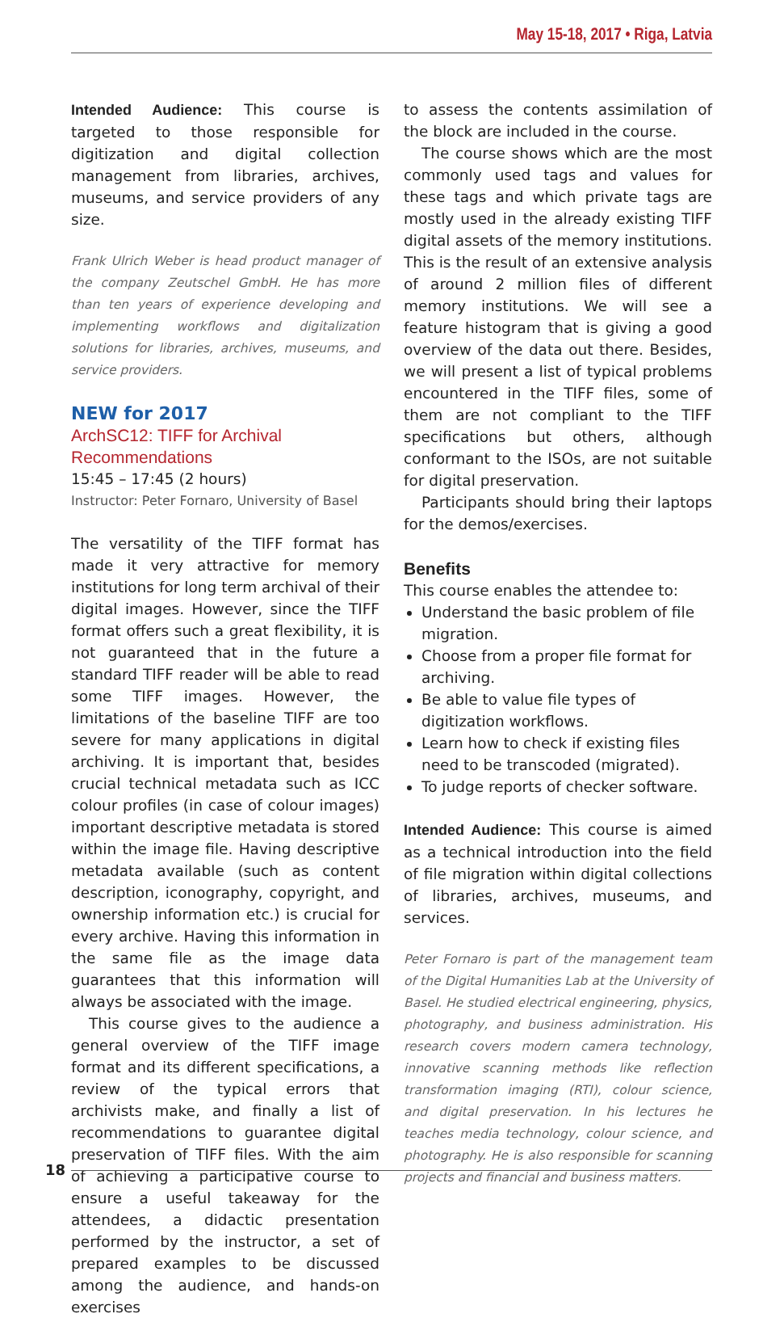May 15-18, 2017 • Riga, Latvia
Intended Audience: This course is targeted to those responsible for digitization and digital collection management from libraries, archives, museums, and service providers of any size.
Frank Ulrich Weber is head product manager of the company Zeutschel GmbH. He has more than ten years of experience developing and implementing workflows and digitalization solutions for libraries, archives, museums, and service providers.
NEW for 2017
ArchSC12: TIFF for Archival Recommendations
15:45 – 17:45 (2 hours)
Instructor: Peter Fornaro, University of Basel
The versatility of the TIFF format has made it very attractive for memory institutions for long term archival of their digital images. However, since the TIFF format offers such a great flexibility, it is not guaranteed that in the future a standard TIFF reader will be able to read some TIFF images. However, the limitations of the baseline TIFF are too severe for many applications in digital archiving. It is important that, besides crucial technical metadata such as ICC colour profiles (in case of colour images) important descriptive metadata is stored within the image file. Having descriptive metadata available (such as content description, iconography, copyright, and ownership information etc.) is crucial for every archive. Having this information in the same file as the image data guarantees that this information will always be associated with the image.
This course gives to the audience a general overview of the TIFF image format and its different specifications, a review of the typical errors that archivists make, and finally a list of recommendations to guarantee digital preservation of TIFF files. With the aim of achieving a participative course to ensure a useful takeaway for the attendees, a didactic presentation performed by the instructor, a set of prepared examples to be discussed among the audience, and hands-on exercises
to assess the contents assimilation of the block are included in the course.
The course shows which are the most commonly used tags and values for these tags and which private tags are mostly used in the already existing TIFF digital assets of the memory institutions. This is the result of an extensive analysis of around 2 million files of different memory institutions. We will see a feature histogram that is giving a good overview of the data out there. Besides, we will present a list of typical problems encountered in the TIFF files, some of them are not compliant to the TIFF specifications but others, although conformant to the ISOs, are not suitable for digital preservation.
Participants should bring their laptops for the demos/exercises.
Benefits
This course enables the attendee to:
Understand the basic problem of file migration.
Choose from a proper file format for archiving.
Be able to value file types of digitization workflows.
Learn how to check if existing files need to be transcoded (migrated).
To judge reports of checker software.
Intended Audience: This course is aimed as a technical introduction into the field of file migration within digital collections of libraries, archives, museums, and services.
Peter Fornaro is part of the management team of the Digital Humanities Lab at the University of Basel. He studied electrical engineering, physics, photography, and business administration. His research covers modern camera technology, innovative scanning methods like reflection transformation imaging (RTI), colour science, and digital preservation. In his lectures he teaches media technology, colour science, and photography. He is also responsible for scanning projects and financial and business matters.
18